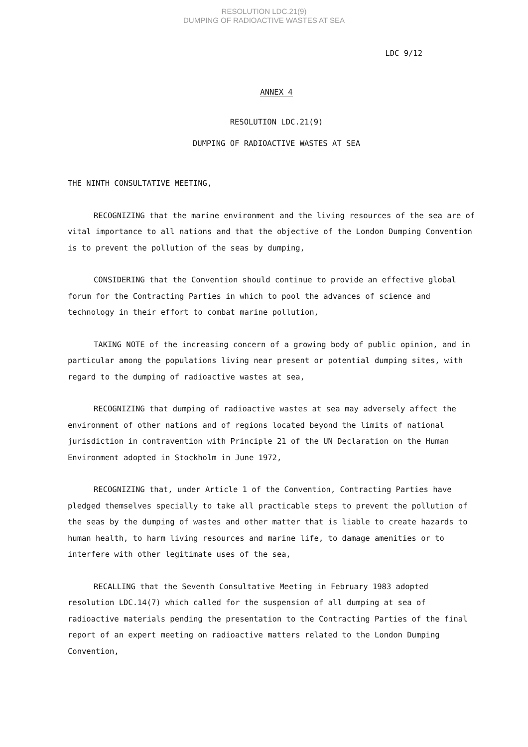RESOLUTION LDC.21(9)
DUMPING OF RADIOACTIVE WASTES AT SEA
LDC 9/12
ANNEX 4
RESOLUTION LDC.21(9)
DUMPING OF RADIOACTIVE WASTES AT SEA
THE NINTH CONSULTATIVE MEETING,
RECOGNIZING that the marine environment and the living resources of the sea are of vital importance to all nations and that the objective of the London Dumping Convention is to prevent the pollution of the seas by dumping,
CONSIDERING that the Convention should continue to provide an effective global forum for the Contracting Parties in which to pool the advances of science and technology in their effort to combat marine pollution,
TAKING NOTE of the increasing concern of a growing body of public opinion, and in particular among the populations living near present or potential dumping sites, with regard to the dumping of radioactive wastes at sea,
RECOGNIZING that dumping of radioactive wastes at sea may adversely affect the environment of other nations and of regions located beyond the limits of national jurisdiction in contravention with Principle 21 of the UN Declaration on the Human Environment adopted in Stockholm in June 1972,
RECOGNIZING that, under Article 1 of the Convention, Contracting Parties have pledged themselves specially to take all practicable steps to prevent the pollution of the seas by the dumping of wastes and other matter that is liable to create hazards to human health, to harm living resources and marine life, to damage amenities or to interfere with other legitimate uses of the sea,
RECALLING that the Seventh Consultative Meeting in February 1983 adopted resolution LDC.14(7) which called for the suspension of all dumping at sea of radioactive materials pending the presentation to the Contracting Parties of the final report of an expert meeting on radioactive matters related to the London Dumping Convention,